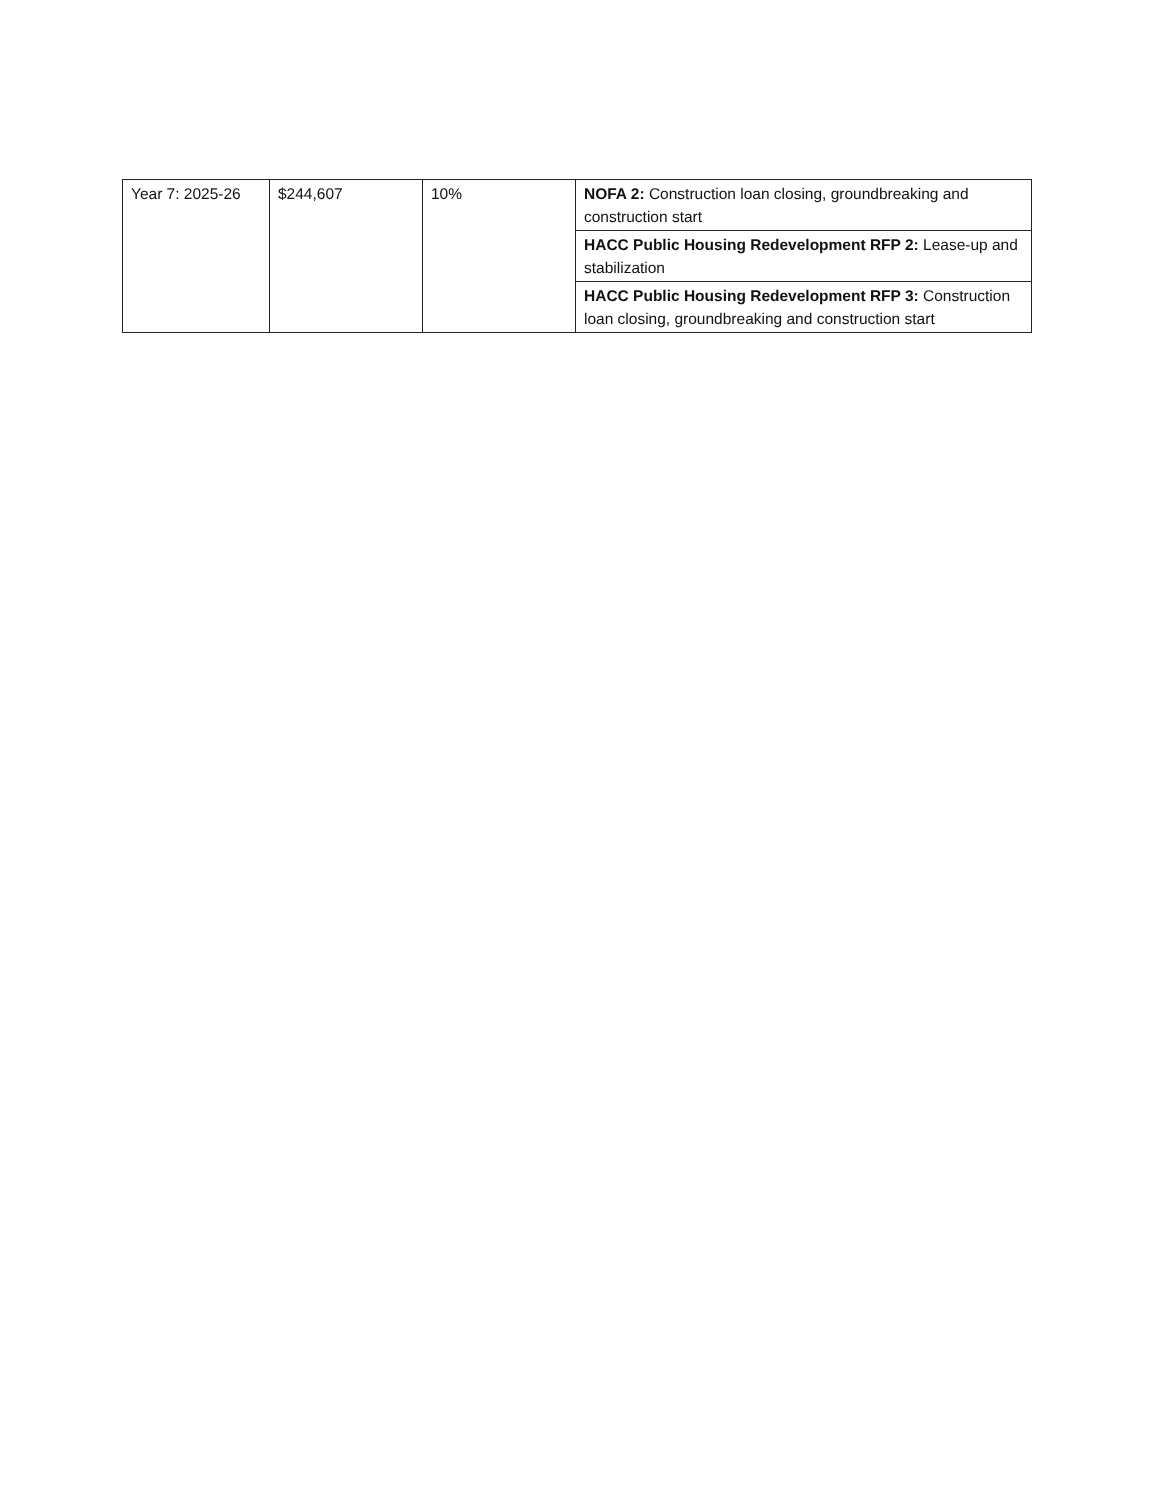| Year 7: 2025-26 | $244,607 | 10% | NOFA 2: Construction loan closing, groundbreaking and construction start |
| | | | HACC Public Housing Redevelopment RFP 2: Lease-up and stabilization |
| | | | HACC Public Housing Redevelopment RFP 3: Construction loan closing, groundbreaking and construction start |